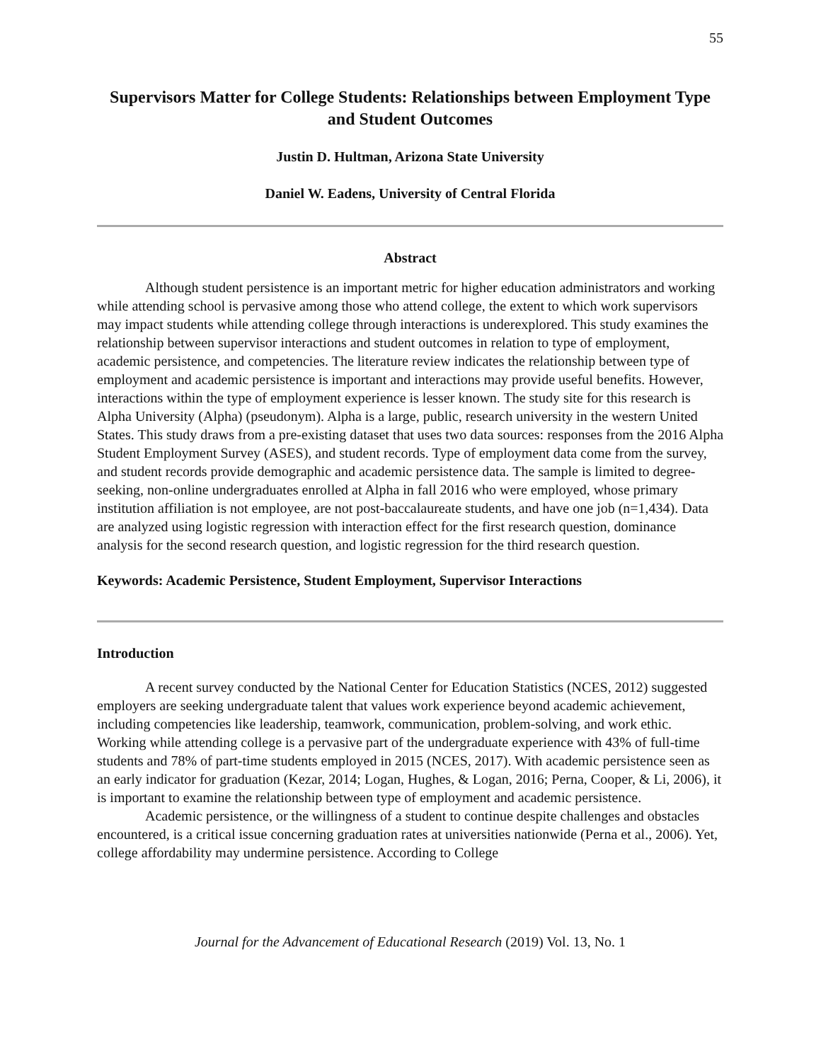55
Supervisors Matter for College Students: Relationships between Employment Type and Student Outcomes
Justin D. Hultman, Arizona State University
Daniel W. Eadens, University of Central Florida
Abstract
Although student persistence is an important metric for higher education administrators and working while attending school is pervasive among those who attend college, the extent to which work supervisors may impact students while attending college through interactions is underexplored. This study examines the relationship between supervisor interactions and student outcomes in relation to type of employment, academic persistence, and competencies. The literature review indicates the relationship between type of employment and academic persistence is important and interactions may provide useful benefits. However, interactions within the type of employment experience is lesser known. The study site for this research is Alpha University (Alpha) (pseudonym). Alpha is a large, public, research university in the western United States. This study draws from a pre-existing dataset that uses two data sources: responses from the 2016 Alpha Student Employment Survey (ASES), and student records. Type of employment data come from the survey, and student records provide demographic and academic persistence data. The sample is limited to degree-seeking, non-online undergraduates enrolled at Alpha in fall 2016 who were employed, whose primary institution affiliation is not employee, are not post-baccalaureate students, and have one job (n=1,434). Data are analyzed using logistic regression with interaction effect for the first research question, dominance analysis for the second research question, and logistic regression for the third research question.
Keywords: Academic Persistence, Student Employment, Supervisor Interactions
Introduction
A recent survey conducted by the National Center for Education Statistics (NCES, 2012) suggested employers are seeking undergraduate talent that values work experience beyond academic achievement, including competencies like leadership, teamwork, communication, problem-solving, and work ethic. Working while attending college is a pervasive part of the undergraduate experience with 43% of full-time students and 78% of part-time students employed in 2015 (NCES, 2017). With academic persistence seen as an early indicator for graduation (Kezar, 2014; Logan, Hughes, & Logan, 2016; Perna, Cooper, & Li, 2006), it is important to examine the relationship between type of employment and academic persistence.
Academic persistence, or the willingness of a student to continue despite challenges and obstacles encountered, is a critical issue concerning graduation rates at universities nationwide (Perna et al., 2006). Yet, college affordability may undermine persistence. According to College
Journal for the Advancement of Educational Research (2019) Vol. 13, No. 1